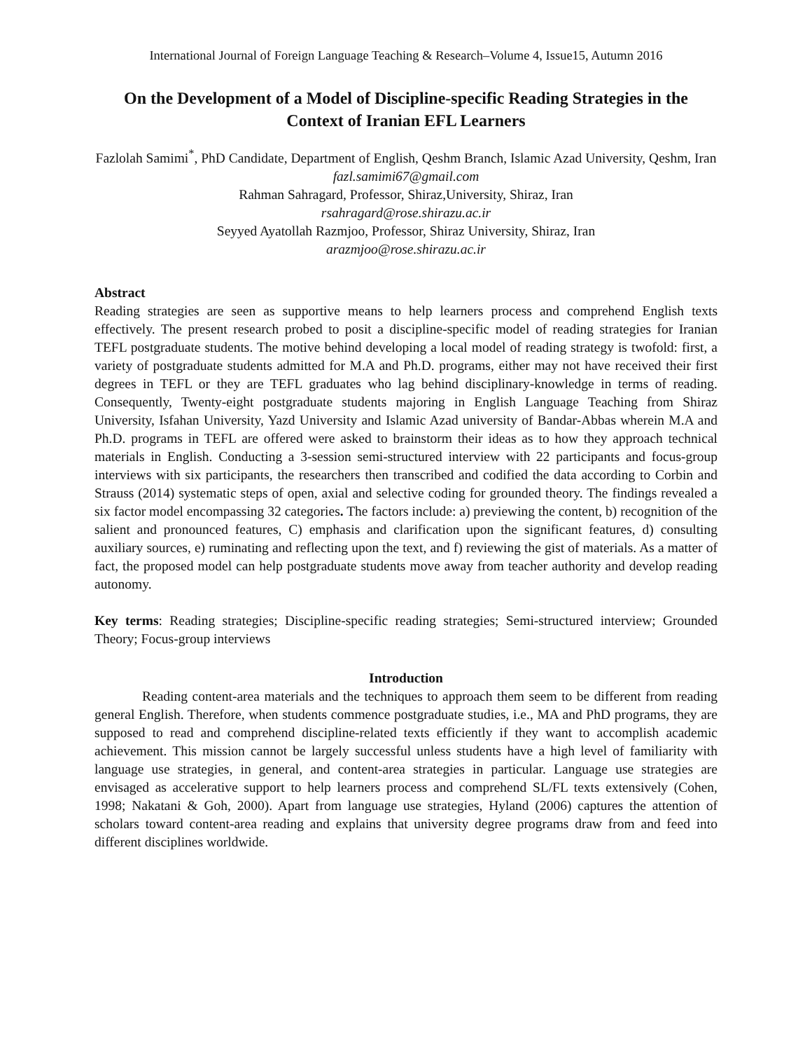International Journal of Foreign Language Teaching & Research–Volume 4, Issue15, Autumn 2016
On the Development of a Model of Discipline-specific Reading Strategies in the Context of Iranian EFL Learners
Fazlolah Samimi<sup>*</sup>, PhD Candidate, Department of English, Qeshm Branch, Islamic Azad University, Qeshm, Iran
fazl.samimi67@gmail.com
Rahman Sahragard, Professor, Shiraz,University, Shiraz, Iran
rsahragard@rose.shirazu.ac.ir
Seyyed Ayatollah Razmjoo, Professor, Shiraz University, Shiraz, Iran
arazmjoo@rose.shirazu.ac.ir
Abstract
Reading strategies are seen as supportive means to help learners process and comprehend English texts effectively. The present research probed to posit a discipline-specific model of reading strategies for Iranian TEFL postgraduate students. The motive behind developing a local model of reading strategy is twofold: first, a variety of postgraduate students admitted for M.A and Ph.D. programs, either may not have received their first degrees in TEFL or they are TEFL graduates who lag behind disciplinary-knowledge in terms of reading. Consequently, Twenty-eight postgraduate students majoring in English Language Teaching from Shiraz University, Isfahan University, Yazd University and Islamic Azad university of Bandar-Abbas wherein M.A and Ph.D. programs in TEFL are offered were asked to brainstorm their ideas as to how they approach technical materials in English. Conducting a 3-session semi-structured interview with 22 participants and focus-group interviews with six participants, the researchers then transcribed and codified the data according to Corbin and Strauss (2014) systematic steps of open, axial and selective coding for grounded theory. The findings revealed a six factor model encompassing 32 categories. The factors include: a) previewing the content, b) recognition of the salient and pronounced features, C) emphasis and clarification upon the significant features, d) consulting auxiliary sources, e) ruminating and reflecting upon the text, and f) reviewing the gist of materials. As a matter of fact, the proposed model can help postgraduate students move away from teacher authority and develop reading autonomy.
Key terms: Reading strategies; Discipline-specific reading strategies; Semi-structured interview; Grounded Theory; Focus-group interviews
Introduction
Reading content-area materials and the techniques to approach them seem to be different from reading general English. Therefore, when students commence postgraduate studies, i.e., MA and PhD programs, they are supposed to read and comprehend discipline-related texts efficiently if they want to accomplish academic achievement. This mission cannot be largely successful unless students have a high level of familiarity with language use strategies, in general, and content-area strategies in particular. Language use strategies are envisaged as accelerative support to help learners process and comprehend SL/FL texts extensively (Cohen, 1998; Nakatani & Goh, 2000). Apart from language use strategies, Hyland (2006) captures the attention of scholars toward content-area reading and explains that university degree programs draw from and feed into different disciplines worldwide.